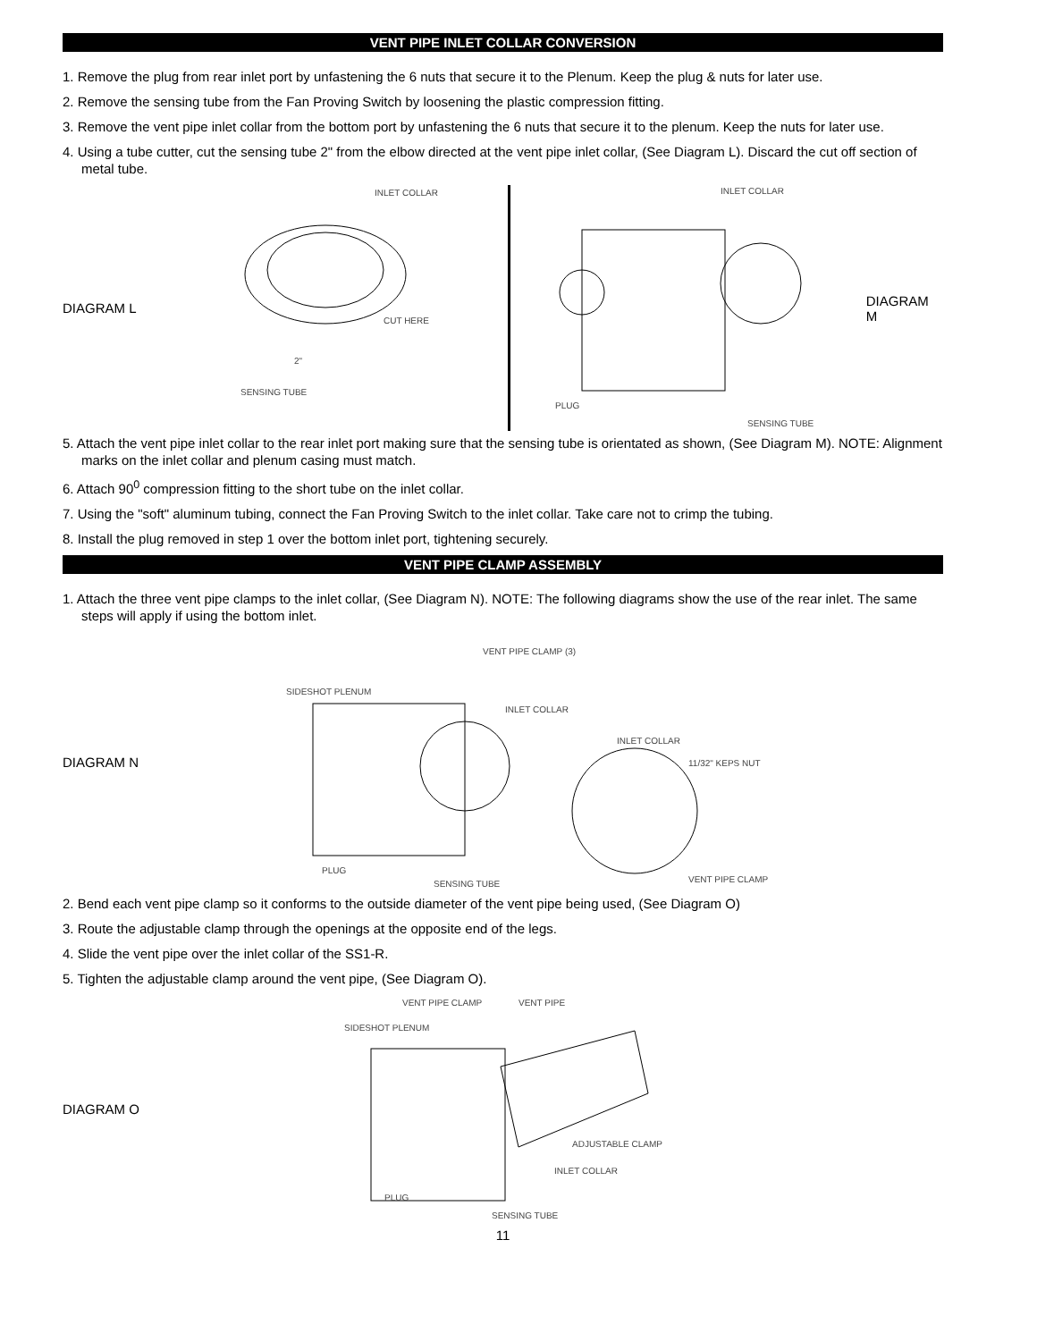VENT PIPE INLET COLLAR CONVERSION
1. Remove the plug from rear inlet port by unfastening the 6 nuts that secure it to the Plenum. Keep the plug & nuts for later use.
2. Remove the sensing tube from the Fan Proving Switch by loosening the plastic compression fitting.
3. Remove the vent pipe inlet collar from the bottom port by unfastening the 6 nuts that secure it to the plenum. Keep the nuts for later use.
4. Using a tube cutter, cut the sensing tube 2" from the elbow directed at the vent pipe inlet collar, (See Diagram L). Discard the cut off section of metal tube.
DIAGRAM L
INLET COLLAR
CUT HERE
2"
SENSING TUBE
INLET COLLAR
PLUG
SENSING TUBE
DIAGRAM M
5. Attach the vent pipe inlet collar to the rear inlet port making sure that the sensing tube is orientated as shown, (See Diagram M). NOTE: Alignment marks on the inlet collar and plenum casing must match.
6. Attach 90<sup>0</sup> compression fitting to the short tube on the inlet collar.
7. Using the "soft" aluminum tubing, connect the Fan Proving Switch to the inlet collar. Take care not to crimp the tubing.
8. Install the plug removed in step 1 over the bottom inlet port, tightening securely.
VENT PIPE CLAMP ASSEMBLY
1. Attach the three vent pipe clamps to the inlet collar, (See Diagram N). NOTE: The following diagrams show the use of the rear inlet. The same steps will apply if using the bottom inlet.
DIAGRAM N
VENT PIPE CLAMP (3)
SIDESHOT PLENUM
INLET COLLAR
INLET COLLAR
11/32" KEPS NUT
PLUG
SENSING TUBE
VENT PIPE CLAMP
2. Bend each vent pipe clamp so it conforms to the outside diameter of the vent pipe being used, (See Diagram O)
3. Route the adjustable clamp through the openings at the opposite end of the legs.
4. Slide the vent pipe over the inlet collar of the SS1-R.
5. Tighten the adjustable clamp around the vent pipe, (See Diagram O).
DIAGRAM O
VENT PIPE CLAMP
VENT PIPE
SIDESHOT PLENUM
ADJUSTABLE CLAMP
INLET COLLAR
PLUG
SENSING TUBE
11